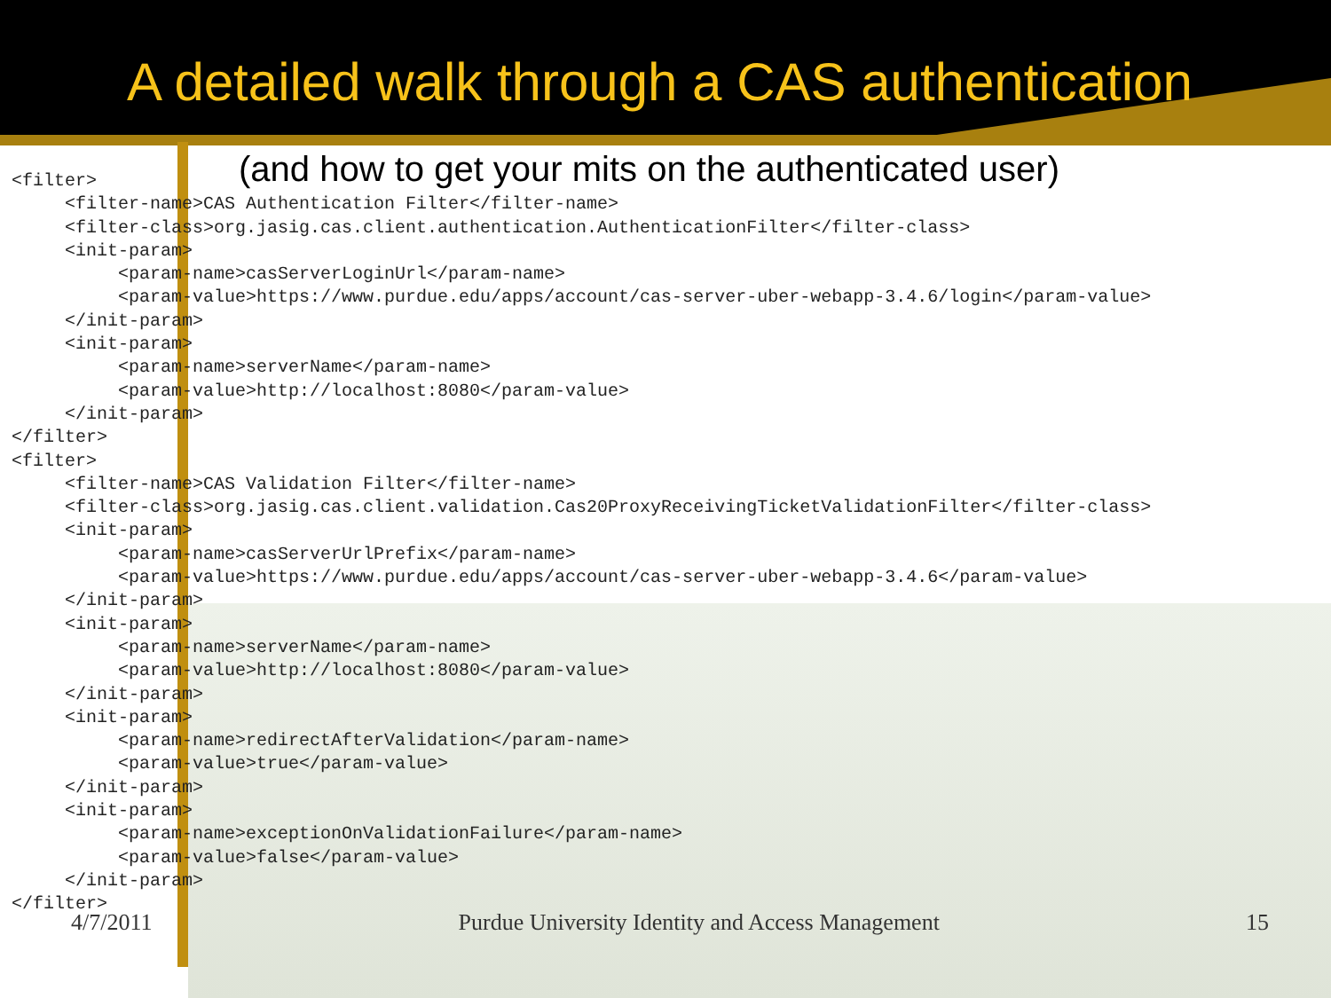A detailed walk through a CAS authentication
(and how to get your mits on the authenticated user)
<filter>
     <filter-name>CAS Authentication Filter</filter-name>
     <filter-class>org.jasig.cas.client.authentication.AuthenticationFilter</filter-class>
     <init-param>
          <param-name>casServerLoginUrl</param-name>
          <param-value>https://www.purdue.edu/apps/account/cas-server-uber-webapp-3.4.6/login</param-value>
     </init-param>
     <init-param>
          <param-name>serverName</param-name>
          <param-value>http://localhost:8080</param-value>
     </init-param>
</filter>
<filter>
     <filter-name>CAS Validation Filter</filter-name>
     <filter-class>org.jasig.cas.client.validation.Cas20ProxyReceivingTicketValidationFilter</filter-class>
     <init-param>
          <param-name>casServerUrlPrefix</param-name>
          <param-value>https://www.purdue.edu/apps/account/cas-server-uber-webapp-3.4.6</param-value>
     </init-param>
     <init-param>
          <param-name>serverName</param-name>
          <param-value>http://localhost:8080</param-value>
     </init-param>
     <init-param>
          <param-name>redirectAfterValidation</param-name>
          <param-value>true</param-value>
     </init-param>
     <init-param>
          <param-name>exceptionOnValidationFailure</param-name>
          <param-value>false</param-value>
     </init-param>
</filter>
4/7/2011 Purdue University Identity and Access Management 15